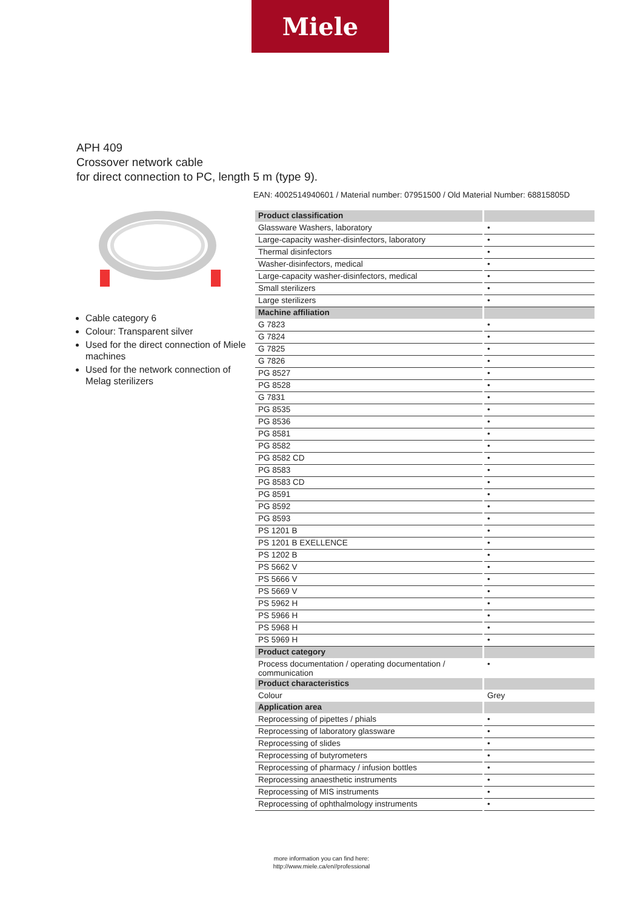Miele
APH 409
Crossover network cable
for direct connection to PC, length 5 m (type 9).
EAN: 4002514940601 / Material number: 07951500 / Old Material Number: 68815805D
Cable category 6
Colour: Transparent silver
Used for the direct connection of Miele machines
Used for the network connection of Melag sterilizers
| Product classification | |
| --- | --- |
| Glassware Washers, laboratory | • |
| Large-capacity washer-disinfectors, laboratory | • |
| Thermal disinfectors | • |
| Washer-disinfectors, medical | • |
| Large-capacity washer-disinfectors, medical | • |
| Small sterilizers | • |
| Large sterilizers | • |
| Machine affiliation | |
| G 7823 | • |
| G 7824 | • |
| G 7825 | • |
| G 7826 | • |
| PG 8527 | • |
| PG 8528 | • |
| G 7831 | • |
| PG 8535 | • |
| PG 8536 | • |
| PG 8581 | • |
| PG 8582 | • |
| PG 8582 CD | • |
| PG 8583 | • |
| PG 8583 CD | • |
| PG 8591 | • |
| PG 8592 | • |
| PG 8593 | • |
| PS 1201 B | • |
| PS 1201 B EXELLENCE | • |
| PS 1202 B | • |
| PS 5662 V | • |
| PS 5666 V | • |
| PS 5669 V | • |
| PS 5962 H | • |
| PS 5966 H | • |
| PS 5968 H | • |
| PS 5969 H | • |
| Product category | |
| Process documentation / operating documentation / communication | • |
| Product characteristics | |
| Colour | Grey |
| Application area | |
| Reprocessing of pipettes / phials | • |
| Reprocessing of laboratory glassware | • |
| Reprocessing of slides | • |
| Reprocessing of butyrometers | • |
| Reprocessing of pharmacy / infusion bottles | • |
| Reprocessing anaesthetic instruments | • |
| Reprocessing of MIS instruments | • |
| Reprocessing of ophthalmology instruments | • |
more information you can find here:
http://www.miele.ca/en//professional